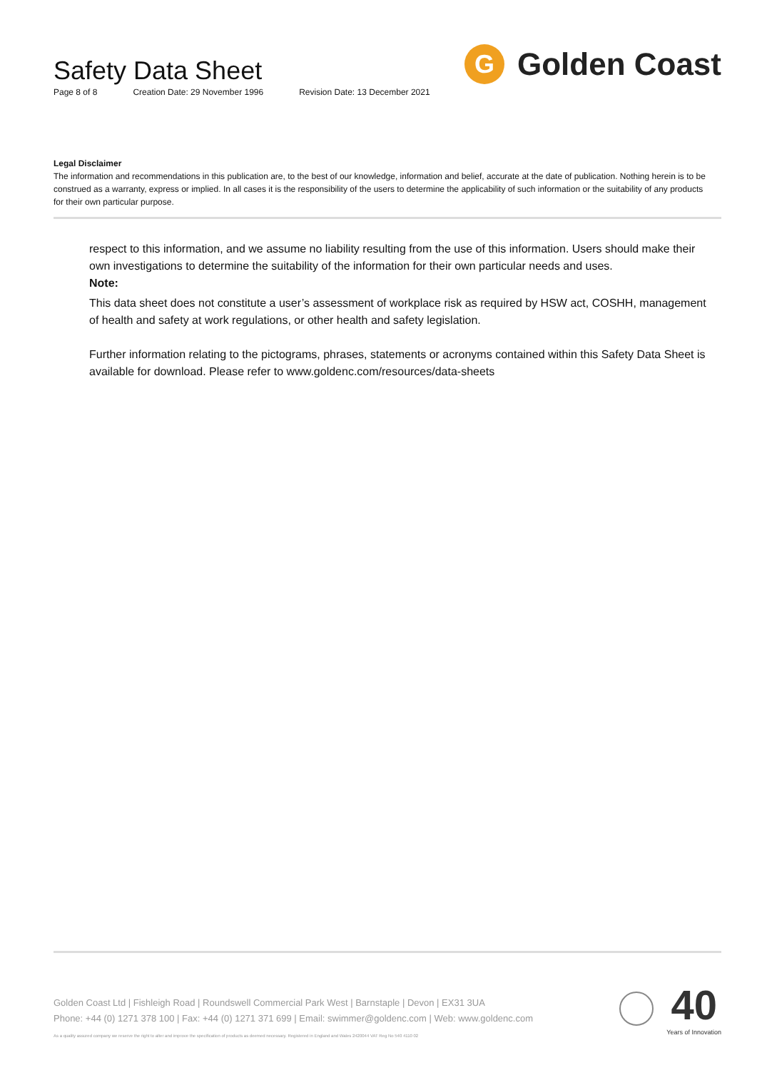Safety Data Sheet
Page 8 of 8 Creation Date: 29 November 1996 Revision Date: 13 December 2021
G
Golden Coast
Legal Disclaimer
The information and recommendations in this publication are, to the best of our knowledge, information and belief, accurate at the date of publication. Nothing herein is to be construed as a warranty, express or implied. In all cases it is the responsibility of the users to determine the applicability of such information or the suitability of any products for their own particular purpose.
respect to this information, and we assume no liability resulting from the use of this information. Users should make their own investigations to determine the suitability of the information for their own particular needs and uses.
Note:
This data sheet does not constitute a user’s assessment of workplace risk as required by HSW act, COSHH, management of health and safety at work regulations, or other health and safety legislation.
Further information relating to the pictograms, phrases, statements or acronyms contained within this Safety Data Sheet is available for download. Please refer to www.goldenc.com/resources/data-sheets
Golden Coast Ltd | Fishleigh Road | Roundswell Commercial Park West | Barnstaple | Devon | EX31 3UA
Phone: +44 (0) 1271 378 100 | Fax: +44 (0) 1271 371 699 | Email: swimmer@goldenc.com | Web: www.goldenc.com
As a quality assured company we reserve the right to alter and improve the specification of products as deemed necessary. Registered in England and Wales 2420044 VAT Reg No 540 4110 02
40
Years of Innovation